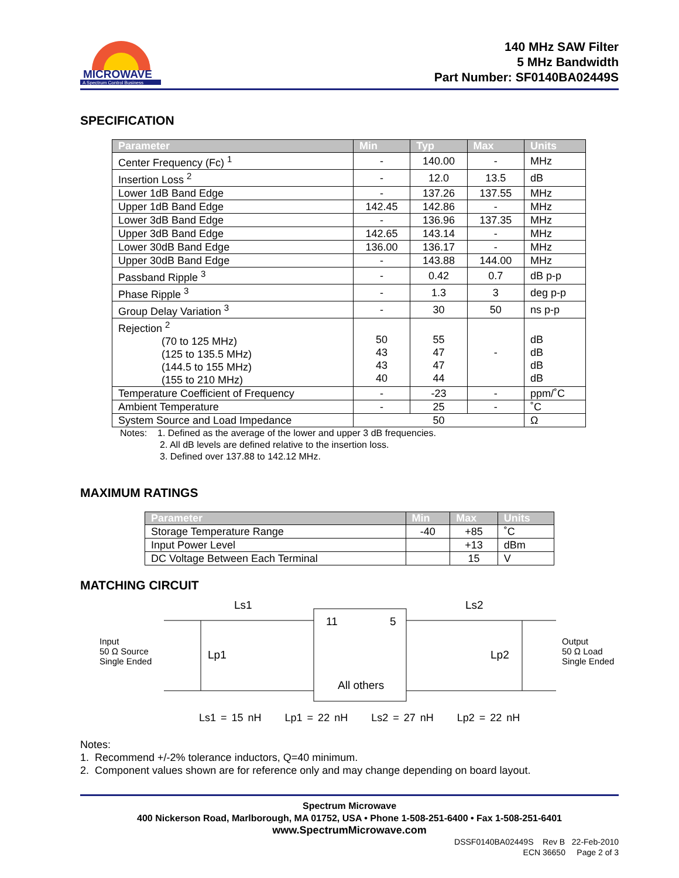MICROWAVE
A Spectrum Control Business
140 MHz SAW Filter
5 MHz Bandwidth
Part Number: SF0140BA02449S
SPECIFICATION
| Parameter | Min | Typ | Max | Units |
| --- | --- | --- | --- | --- |
| Center Frequency (Fc) <sup>1</sup> | - | 140.00 | - | MHz |
| Insertion Loss <sup>2</sup> | - | 12.0 | 13.5 | dB |
| Lower 1dB Band Edge | - | 137.26 | 137.55 | MHz |
| Upper 1dB Band Edge | 142.45 | 142.86 | - | MHz |
| Lower 3dB Band Edge | - | 136.96 | 137.35 | MHz |
| Upper 3dB Band Edge | 142.65 | 143.14 | - | MHz |
| Lower 30dB Band Edge | 136.00 | 136.17 | - | MHz |
| Upper 30dB Band Edge | - | 143.88 | 144.00 | MHz |
| Passband Ripple <sup>3</sup> | - | 0.42 | 0.7 | dB p-p |
| Phase Ripple <sup>3</sup> | - | 1.3 | 3 | deg p-p |
| Group Delay Variation <sup>3</sup> | - | 30 | 50 | ns p-p |
| Rejection <sup>2</sup> (70 to 125 MHz) (125 to 135.5 MHz) (144.5 to 155 MHz) (155 to 210 MHz) | 50 43 43 40 | 55 47 47 44 | - | dB dB dB dB |
| Temperature Coefficient of Frequency | - | -23 | - | ppm/˚C |
| Ambient Temperature | - | 25 | - | ˚C |
| System Source and Load Impedance | 50 | | | Ω |
Notes: 1. Defined as the average of the lower and upper 3 dB frequencies.
2. All dB levels are defined relative to the insertion loss.
3. Defined over 137.88 to 142.12 MHz.
MAXIMUM RATINGS
| Parameter | Min | Max | Units |
| --- | --- | --- | --- |
| Storage Temperature Range | -40 | +85 | ˚C |
| Input Power Level | | +13 | dBm |
| DC Voltage Between Each Terminal | | 15 | V |
MATCHING CIRCUIT
Input
50 Ω Source
Single Ended
Ls1
Lp1
Ls2
Lp2
11
5
All others
Output
50 Ω Load
Single Ended
Ls1 = 15 nH Lp1 = 22 nH Ls2 = 27 nH Lp2 = 22 nH
Notes:
1. Recommend +/-2% tolerance inductors, Q=40 minimum.
2. Component values shown are for reference only and may change depending on board layout.
Spectrum Microwave
400 Nickerson Road, Marlborough, MA 01752, USA • Phone 1-508-251-6400 • Fax 1-508-251-6401
www.SpectrumMicrowave.com
DSSF0140BA02449S Rev B 22-Feb-2010
ECN 36650 Page 2 of 3